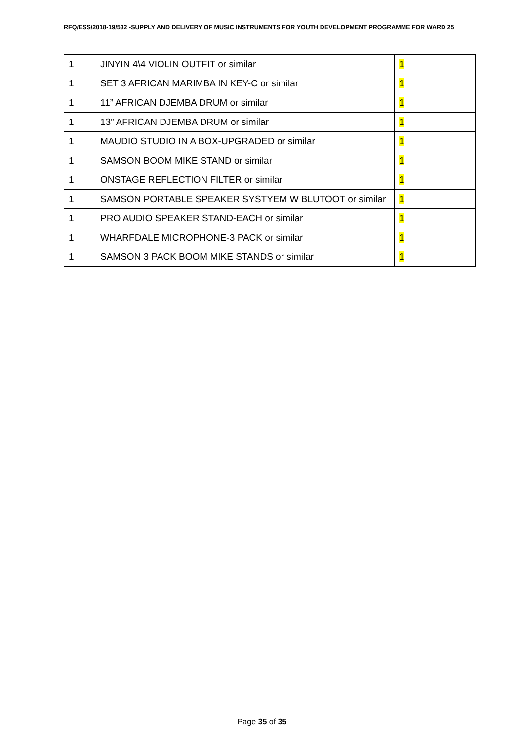RFQ/ESS/2018-19/532 -SUPPLY AND DELIVERY OF MUSIC INSTRUMENTS FOR YOUTH DEVELOPMENT PROGRAMME FOR WARD 25
| 1 JINYIN 4\4 VIOLIN OUTFIT or similar | 1 |
| 1 SET 3 AFRICAN MARIMBA IN KEY-C or similar | 1 |
| 1 11” AFRICAN DJEMBA DRUM or similar | 1 |
| 1 13” AFRICAN DJEMBA DRUM or similar | 1 |
| 1 MAUDIO STUDIO IN A BOX-UPGRADED or similar | 1 |
| 1 SAMSON BOOM MIKE STAND or similar | 1 |
| 1 ONSTAGE REFLECTION FILTER or similar | 1 |
| 1 SAMSON PORTABLE SPEAKER SYSTYEM W BLUTOOT or similar | 1 |
| 1 PRO AUDIO SPEAKER STAND-EACH or similar | 1 |
| 1 WHARFDALE MICROPHONE-3 PACK or similar | 1 |
| 1 SAMSON 3 PACK BOOM MIKE STANDS or similar | 1 |
Page 35 of 35